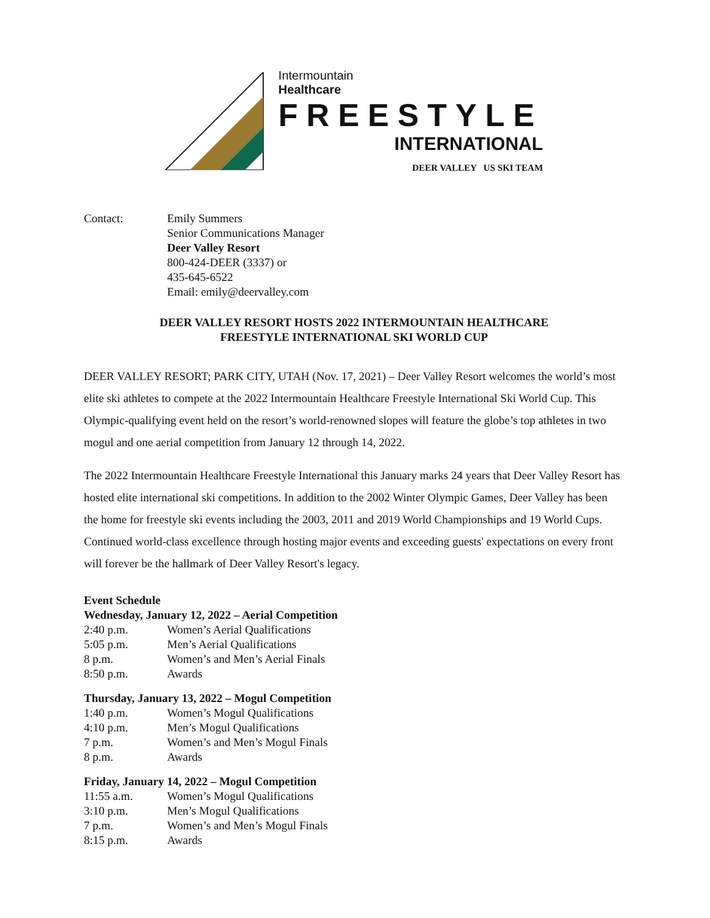Intermountain
Healthcare
FREESTYLE
INTERNATIONAL
DEER VALLEY US SKI TEAM
| Contact: | Emily Summers Senior Communications Manager Deer Valley Resort 800-424-DEER (3337) or 435-645-6522 Email: emily@deervalley.com |
DEER VALLEY RESORT HOSTS 2022 INTERMOUNTAIN HEALTHCARE
FREESTYLE INTERNATIONAL SKI WORLD CUP
DEER VALLEY RESORT; PARK CITY, UTAH (Nov. 17, 2021) – Deer Valley Resort welcomes the world’s most elite ski athletes to compete at the 2022 Intermountain Healthcare Freestyle International Ski World Cup. This Olympic-qualifying event held on the resort’s world-renowned slopes will feature the globe’s top athletes in two mogul and one aerial competition from January 12 through 14, 2022.
The 2022 Intermountain Healthcare Freestyle International this January marks 24 years that Deer Valley Resort has hosted elite international ski competitions. In addition to the 2002 Winter Olympic Games, Deer Valley has been the home for freestyle ski events including the 2003, 2011 and 2019 World Championships and 19 World Cups. Continued world-class excellence through hosting major events and exceeding guests' expectations on every front will forever be the hallmark of Deer Valley Resort's legacy.
| Event Schedule | |
| --- | --- |
| Wednesday, January 12, 2022 – Aerial Competition | |
| 2:40 p.m. | Women’s Aerial Qualifications |
| 5:05 p.m. | Men’s Aerial Qualifications |
| 8 p.m. | Women’s and Men’s Aerial Finals |
| 8:50 p.m. | Awards |
| Thursday, January 13, 2022 – Mogul Competition | |
| 1:40 p.m. | Women’s Mogul Qualifications |
| 4:10 p.m. | Men’s Mogul Qualifications |
| 7 p.m. | Women’s and Men’s Mogul Finals |
| 8 p.m. | Awards |
| Friday, January 14, 2022 – Mogul Competition | |
| 11:55 a.m. | Women’s Mogul Qualifications |
| 3:10 p.m. | Men’s Mogul Qualifications |
| 7 p.m. | Women’s and Men’s Mogul Finals |
| 8:15 p.m. | Awards |